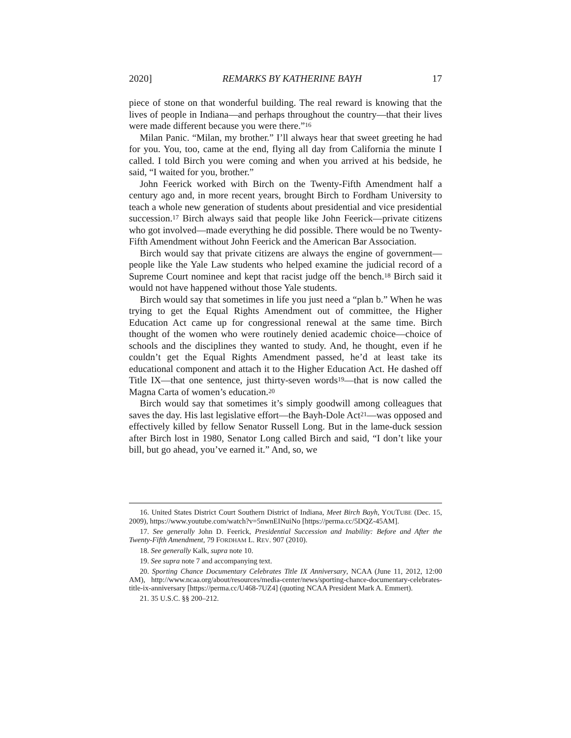2020] REMARKS BY KATHERINE BAYH 17
piece of stone on that wonderful building. The real reward is knowing that the lives of people in Indiana—and perhaps throughout the country—that their lives were made different because you were there.”<sup>16</sup>
Milan Panic. “Milan, my brother.” I’ll always hear that sweet greeting he had for you. You, too, came at the end, flying all day from California the minute I called. I told Birch you were coming and when you arrived at his bedside, he said, “I waited for you, brother.”
John Feerick worked with Birch on the Twenty-Fifth Amendment half a century ago and, in more recent years, brought Birch to Fordham University to teach a whole new generation of students about presidential and vice presidential succession.<sup>17</sup> Birch always said that people like John Feerick—private citizens who got involved—made everything he did possible. There would be no Twenty-Fifth Amendment without John Feerick and the American Bar Association.
Birch would say that private citizens are always the engine of government—people like the Yale Law students who helped examine the judicial record of a Supreme Court nominee and kept that racist judge off the bench.<sup>18</sup> Birch said it would not have happened without those Yale students.
Birch would say that sometimes in life you just need a “plan b.” When he was trying to get the Equal Rights Amendment out of committee, the Higher Education Act came up for congressional renewal at the same time. Birch thought of the women who were routinely denied academic choice—choice of schools and the disciplines they wanted to study. And, he thought, even if he couldn’t get the Equal Rights Amendment passed, he’d at least take its educational component and attach it to the Higher Education Act. He dashed off Title IX—that one sentence, just thirty-seven words<sup>19</sup>—that is now called the Magna Carta of women’s education.<sup>20</sup>
Birch would say that sometimes it’s simply goodwill among colleagues that saves the day. His last legislative effort—the Bayh-Dole Act<sup>21</sup>—was opposed and effectively killed by fellow Senator Russell Long. But in the lame-duck session after Birch lost in 1980, Senator Long called Birch and said, “I don’t like your bill, but go ahead, you’ve earned it.” And, so, we
16. United States District Court Southern District of Indiana, Meet Birch Bayh, YOUTUBE (Dec. 15, 2009), https://www.youtube.com/watch?v=5nwnEINuiNo [https://perma.cc/5DQZ-45AM].
17. See generally John D. Feerick, Presidential Succession and Inability: Before and After the Twenty-Fifth Amendment, 79 FORDHAM L. REV. 907 (2010).
18. See generally Kalk, supra note 10.
19. See supra note 7 and accompanying text.
20. Sporting Chance Documentary Celebrates Title IX Anniversary, NCAA (June 11, 2012, 12:00 AM), http://www.ncaa.org/about/resources/media-center/news/sporting-chance-documentary-celebrates-title-ix-anniversary [https://perma.cc/U468-7UZ4] (quoting NCAA President Mark A. Emmert).
21. 35 U.S.C. §§ 200–212.